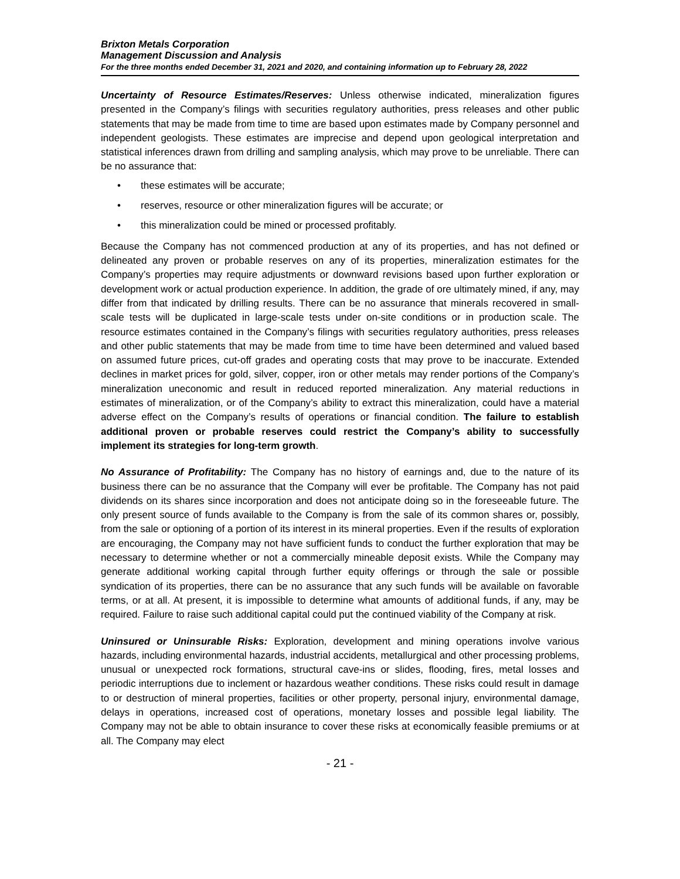Brixton Metals Corporation
Management Discussion and Analysis
For the three months ended December 31, 2021 and 2020, and containing information up to February 28, 2022
Uncertainty of Resource Estimates/Reserves: Unless otherwise indicated, mineralization figures presented in the Company’s filings with securities regulatory authorities, press releases and other public statements that may be made from time to time are based upon estimates made by Company personnel and independent geologists. These estimates are imprecise and depend upon geological interpretation and statistical inferences drawn from drilling and sampling analysis, which may prove to be unreliable. There can be no assurance that:
• these estimates will be accurate;
• reserves, resource or other mineralization figures will be accurate; or
• this mineralization could be mined or processed profitably.
Because the Company has not commenced production at any of its properties, and has not defined or delineated any proven or probable reserves on any of its properties, mineralization estimates for the Company’s properties may require adjustments or downward revisions based upon further exploration or development work or actual production experience. In addition, the grade of ore ultimately mined, if any, may differ from that indicated by drilling results. There can be no assurance that minerals recovered in small-scale tests will be duplicated in large-scale tests under on-site conditions or in production scale. The resource estimates contained in the Company’s filings with securities regulatory authorities, press releases and other public statements that may be made from time to time have been determined and valued based on assumed future prices, cut-off grades and operating costs that may prove to be inaccurate. Extended declines in market prices for gold, silver, copper, iron or other metals may render portions of the Company’s mineralization uneconomic and result in reduced reported mineralization. Any material reductions in estimates of mineralization, or of the Company’s ability to extract this mineralization, could have a material adverse effect on the Company’s results of operations or financial condition. The failure to establish additional proven or probable reserves could restrict the Company’s ability to successfully implement its strategies for long-term growth.
No Assurance of Profitability: The Company has no history of earnings and, due to the nature of its business there can be no assurance that the Company will ever be profitable. The Company has not paid dividends on its shares since incorporation and does not anticipate doing so in the foreseeable future. The only present source of funds available to the Company is from the sale of its common shares or, possibly, from the sale or optioning of a portion of its interest in its mineral properties. Even if the results of exploration are encouraging, the Company may not have sufficient funds to conduct the further exploration that may be necessary to determine whether or not a commercially mineable deposit exists. While the Company may generate additional working capital through further equity offerings or through the sale or possible syndication of its properties, there can be no assurance that any such funds will be available on favorable terms, or at all. At present, it is impossible to determine what amounts of additional funds, if any, may be required. Failure to raise such additional capital could put the continued viability of the Company at risk.
Uninsured or Uninsurable Risks: Exploration, development and mining operations involve various hazards, including environmental hazards, industrial accidents, metallurgical and other processing problems, unusual or unexpected rock formations, structural cave-ins or slides, flooding, fires, metal losses and periodic interruptions due to inclement or hazardous weather conditions. These risks could result in damage to or destruction of mineral properties, facilities or other property, personal injury, environmental damage, delays in operations, increased cost of operations, monetary losses and possible legal liability. The Company may not be able to obtain insurance to cover these risks at economically feasible premiums or at all. The Company may elect
- 21 -